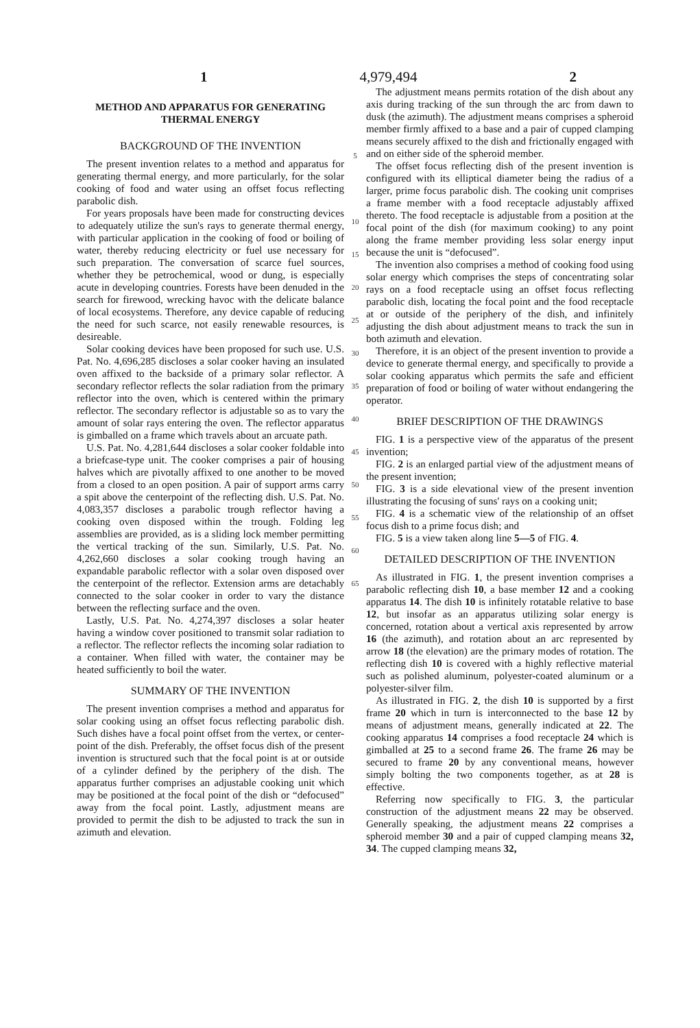1 4,979,494 2
METHOD AND APPARATUS FOR GENERATING THERMAL ENERGY
BACKGROUND OF THE INVENTION
The present invention relates to a method and apparatus for generating thermal energy, and more particularly, for the solar cooking of food and water using an offset focus reflecting parabolic dish.
For years proposals have been made for constructing devices to adequately utilize the sun's rays to generate thermal energy, with particular application in the cooking of food or boiling of water, thereby reducing electricity or fuel use necessary for such preparation. The conversation of scarce fuel sources, whether they be petrochemical, wood or dung, is especially acute in developing countries. Forests have been denuded in the search for firewood, wrecking havoc with the delicate balance of local ecosystems. Therefore, any device capable of reducing the need for such scarce, not easily renewable resources, is desireable.
Solar cooking devices have been proposed for such use. U.S. Pat. No. 4,696,285 discloses a solar cooker having an insulated oven affixed to the backside of a primary solar reflector. A secondary reflector reflects the solar radiation from the primary reflector into the oven, which is centered within the primary reflector. The secondary reflector is adjustable so as to vary the amount of solar rays entering the oven. The reflector apparatus is gimballed on a frame which travels about an arcuate path.
U.S. Pat. No. 4,281,644 discloses a solar cooker foldable into a briefcase-type unit. The cooker comprises a pair of housing halves which are pivotally affixed to one another to be moved from a closed to an open position. A pair of support arms carry a spit above the centerpoint of the reflecting dish. U.S. Pat. No. 4,083,357 discloses a parabolic trough reflector having a cooking oven disposed within the trough. Folding leg assemblies are provided, as is a sliding lock member permitting the vertical tracking of the sun. Similarly, U.S. Pat. No. 4,262,660 discloses a solar cooking trough having an expandable parabolic reflector with a solar oven disposed over the centerpoint of the reflector. Extension arms are detachably connected to the solar cooker in order to vary the distance between the reflecting surface and the oven.
Lastly, U.S. Pat. No. 4,274,397 discloses a solar heater having a window cover positioned to transmit solar radiation to a reflector. The reflector reflects the incoming solar radiation to a container. When filled with water, the container may be heated sufficiently to boil the water.
SUMMARY OF THE INVENTION
The present invention comprises a method and apparatus for solar cooking using an offset focus reflecting parabolic dish. Such dishes have a focal point offset from the vertex, or center-point of the dish. Preferably, the offset focus dish of the present invention is structured such that the focal point is at or outside of a cylinder defined by the periphery of the dish. The apparatus further comprises an adjustable cooking unit which may be positioned at the focal point of the dish or “defocused” away from the focal point. Lastly, adjustment means are provided to permit the dish to be adjusted to track the sun in azimuth and elevation.
5
10
15
20
25
30
35
40
45
50
55
60
65
The adjustment means permits rotation of the dish about any axis during tracking of the sun through the arc from dawn to dusk (the azimuth). The adjustment means comprises a spheroid member firmly affixed to a base and a pair of cupped clamping means securely affixed to the dish and frictionally engaged with and on either side of the spheroid member.
The offset focus reflecting dish of the present invention is configured with its elliptical diameter being the radius of a larger, prime focus parabolic dish. The cooking unit comprises a frame member with a food receptacle adjustably affixed thereto. The food receptacle is adjustable from a position at the focal point of the dish (for maximum cooking) to any point along the frame member providing less solar energy input because the unit is “defocused”.
The invention also comprises a method of cooking food using solar energy which comprises the steps of concentrating solar rays on a food receptacle using an offset focus reflecting parabolic dish, locating the focal point and the food receptacle at or outside of the periphery of the dish, and infinitely adjusting the dish about adjustment means to track the sun in both azimuth and elevation.
Therefore, it is an object of the present invention to provide a device to generate thermal energy, and specifically to provide a solar cooking apparatus which permits the safe and efficient preparation of food or boiling of water without endangering the operator.
BRIEF DESCRIPTION OF THE DRAWINGS
FIG. 1 is a perspective view of the apparatus of the present invention;
FIG. 2 is an enlarged partial view of the adjustment means of the present invention;
FIG. 3 is a side elevational view of the present invention illustrating the focusing of suns' rays on a cooking unit;
FIG. 4 is a schematic view of the relationship of an offset focus dish to a prime focus dish; and
FIG. 5 is a view taken along line 5—5 of FIG. 4.
DETAILED DESCRIPTION OF THE INVENTION
As illustrated in FIG. 1, the present invention comprises a parabolic reflecting dish 10, a base member 12 and a cooking apparatus 14. The dish 10 is infinitely rotatable relative to base 12, but insofar as an apparatus utilizing solar energy is concerned, rotation about a vertical axis represented by arrow 16 (the azimuth), and rotation about an arc represented by arrow 18 (the elevation) are the primary modes of rotation. The reflecting dish 10 is covered with a highly reflective material such as polished aluminum, polyester-coated aluminum or a polyester-silver film.
As illustrated in FIG. 2, the dish 10 is supported by a first frame 20 which in turn is interconnected to the base 12 by means of adjustment means, generally indicated at 22. The cooking apparatus 14 comprises a food receptacle 24 which is gimballed at 25 to a second frame 26. The frame 26 may be secured to frame 20 by any conventional means, however simply bolting the two components together, as at 28 is effective.
Referring now specifically to FIG. 3, the particular construction of the adjustment means 22 may be observed. Generally speaking, the adjustment means 22 comprises a spheroid member 30 and a pair of cupped clamping means 32, 34. The cupped clamping means 32,